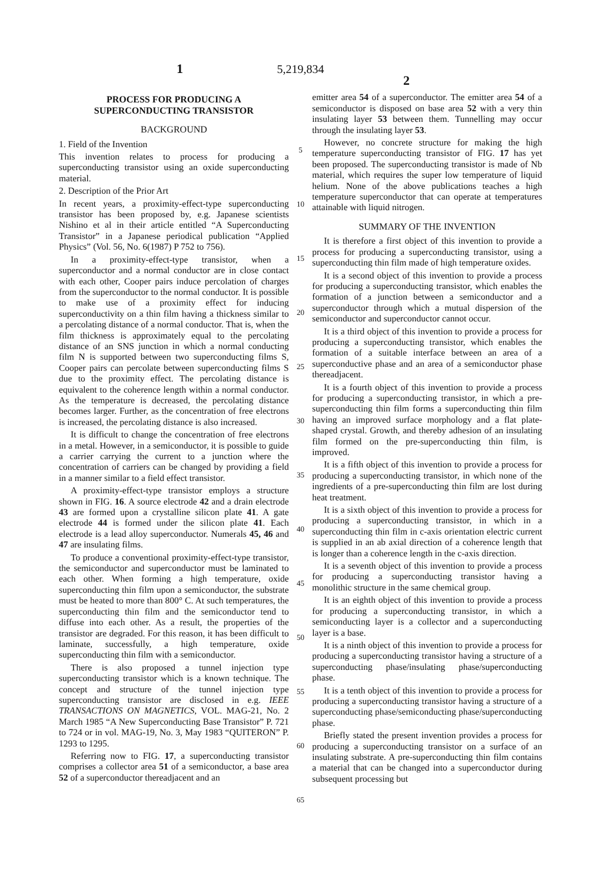5,219,834
1
2
PROCESS FOR PRODUCING A
SUPERCONDUCTING TRANSISTOR
BACKGROUND
1. Field of the Invention
This invention relates to process for producing a superconducting transistor using an oxide superconducting material.
2. Description of the Prior Art
In recent years, a proximity-effect-type superconducting transistor has been proposed by, e.g. Japanese scientists Nishino et al in their article entitled “A Superconducting Transistor” in a Japanese periodical publication “Applied Physics” (Vol. 56, No. 6(1987) P 752 to 756).
In a proximity-effect-type transistor, when a superconductor and a normal conductor are in close contact with each other, Cooper pairs induce percolation of charges from the superconductor to the normal conductor. It is possible to make use of a proximity effect for inducing superconductivity on a thin film having a thickness similar to a percolating distance of a normal conductor. That is, when the film thickness is approximately equal to the percolating distance of an SNS junction in which a normal conducting film N is supported between two superconducting films S, Cooper pairs can percolate between superconducting films S due to the proximity effect. The percolating distance is equivalent to the coherence length within a normal conductor. As the temperature is decreased, the percolating distance becomes larger. Further, as the concentration of free electrons is increased, the percolating distance is also increased.
It is difficult to change the concentration of free electrons in a metal. However, in a semiconductor, it is possible to guide a carrier carrying the current to a junction where the concentration of carriers can be changed by providing a field in a manner similar to a field effect transistor.
A proximity-effect-type transistor employs a structure shown in FIG. 16. A source electrode 42 and a drain electrode 43 are formed upon a crystalline silicon plate 41. A gate electrode 44 is formed under the silicon plate 41. Each electrode is a lead alloy superconductor. Numerals 45, 46 and 47 are insulating films.
To produce a conventional proximity-effect-type transistor, the semiconductor and superconductor must be laminated to each other. When forming a high temperature, oxide superconducting thin film upon a semiconductor, the substrate must be heated to more than 800° C. At such temperatures, the superconducting thin film and the semiconductor tend to diffuse into each other. As a result, the properties of the transistor are degraded. For this reason, it has been difficult to laminate, successfully, a high temperature, oxide superconducting thin film with a semiconductor.
There is also proposed a tunnel injection type superconducting transistor which is a known technique. The concept and structure of the tunnel injection type superconducting transistor are disclosed in e.g. IEEE TRANSACTIONS ON MAGNETICS, VOL. MAG-21, No. 2 March 1985 “A New Superconducting Base Transistor” P. 721 to 724 or in vol. MAG-19, No. 3, May 1983 “QUITERON” P. 1293 to 1295.
Referring now to FIG. 17, a superconducting transistor comprises a collector area 51 of a semiconductor, a base area 52 of a superconductor thereadjacent and an
5
10
15
20
25
30
35
40
45
50
55
60
65
emitter area 54 of a superconductor. The emitter area 54 of a semiconductor is disposed on base area 52 with a very thin insulating layer 53 between them. Tunnelling may occur through the insulating layer 53.
However, no concrete structure for making the high temperature superconducting transistor of FIG. 17 has yet been proposed. The superconducting transistor is made of Nb material, which requires the super low temperature of liquid helium. None of the above publications teaches a high temperature superconductor that can operate at temperatures attainable with liquid nitrogen.
SUMMARY OF THE INVENTION
It is therefore a first object of this invention to provide a process for producing a superconducting transistor, using a superconducting thin film made of high temperature oxides.
It is a second object of this invention to provide a process for producing a superconducting transistor, which enables the formation of a junction between a semiconductor and a superconductor through which a mutual dispersion of the semiconductor and superconductor cannot occur.
It is a third object of this invention to provide a process for producing a superconducting transistor, which enables the formation of a suitable interface between an area of a superconductive phase and an area of a semiconductor phase thereadjacent.
It is a fourth object of this invention to provide a process for producing a superconducting transistor, in which a pre-superconducting thin film forms a superconducting thin film having an improved surface morphology and a flat plate-shaped crystal. Growth, and thereby adhesion of an insulating film formed on the pre-superconducting thin film, is improved.
It is a fifth object of this invention to provide a process for producing a superconducting transistor, in which none of the ingredients of a pre-superconducting thin film are lost during heat treatment.
It is a sixth object of this invention to provide a process for producing a superconducting transistor, in which in a superconducting thin film in c-axis orientation electric current is supplied in an ab axial direction of a coherence length that is longer than a coherence length in the c-axis direction.
It is a seventh object of this invention to provide a process for producing a superconducting transistor having a monolithic structure in the same chemical group.
It is an eighth object of this invention to provide a process for producing a superconducting transistor, in which a semiconducting layer is a collector and a superconducting layer is a base.
It is a ninth object of this invention to provide a process for producing a superconducting transistor having a structure of a superconducting phase/insulating phase/superconducting phase.
It is a tenth object of this invention to provide a process for producing a superconducting transistor having a structure of a superconducting phase/semiconducting phase/superconducting phase.
Briefly stated the present invention provides a process for producing a superconducting transistor on a surface of an insulating substrate. A pre-superconducting thin film contains a material that can be changed into a superconductor during subsequent processing but